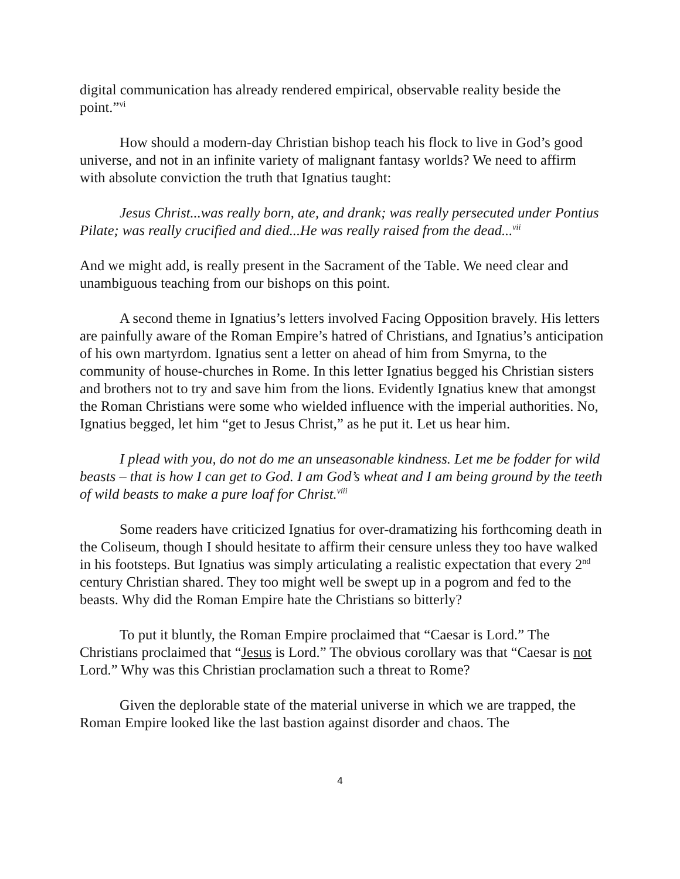digital communication has already rendered empirical, observable reality beside the point.”<sup>vi</sup>
How should a modern-day Christian bishop teach his flock to live in God’s good universe, and not in an infinite variety of malignant fantasy worlds? We need to affirm with absolute conviction the truth that Ignatius taught:
Jesus Christ...was really born, ate, and drank; was really persecuted under Pontius Pilate; was really crucified and died...He was really raised from the dead...<sup>vii</sup>
And we might add, is really present in the Sacrament of the Table. We need clear and unambiguous teaching from our bishops on this point.
A second theme in Ignatius’s letters involved Facing Opposition bravely. His letters are painfully aware of the Roman Empire’s hatred of Christians, and Ignatius’s anticipation of his own martyrdom. Ignatius sent a letter on ahead of him from Smyrna, to the community of house-churches in Rome. In this letter Ignatius begged his Christian sisters and brothers not to try and save him from the lions. Evidently Ignatius knew that amongst the Roman Christians were some who wielded influence with the imperial authorities. No, Ignatius begged, let him “get to Jesus Christ,” as he put it. Let us hear him.
I plead with you, do not do me an unseasonable kindness. Let me be fodder for wild beasts – that is how I can get to God. I am God’s wheat and I am being ground by the teeth of wild beasts to make a pure loaf for Christ.<sup>viii</sup>
Some readers have criticized Ignatius for over-dramatizing his forthcoming death in the Coliseum, though I should hesitate to affirm their censure unless they too have walked in his footsteps. But Ignatius was simply articulating a realistic expectation that every 2<sup>nd</sup> century Christian shared. They too might well be swept up in a pogrom and fed to the beasts. Why did the Roman Empire hate the Christians so bitterly?
To put it bluntly, the Roman Empire proclaimed that “Caesar is Lord.” The Christians proclaimed that “Jesus is Lord.” The obvious corollary was that “Caesar is not Lord.” Why was this Christian proclamation such a threat to Rome?
Given the deplorable state of the material universe in which we are trapped, the Roman Empire looked like the last bastion against disorder and chaos. The
4